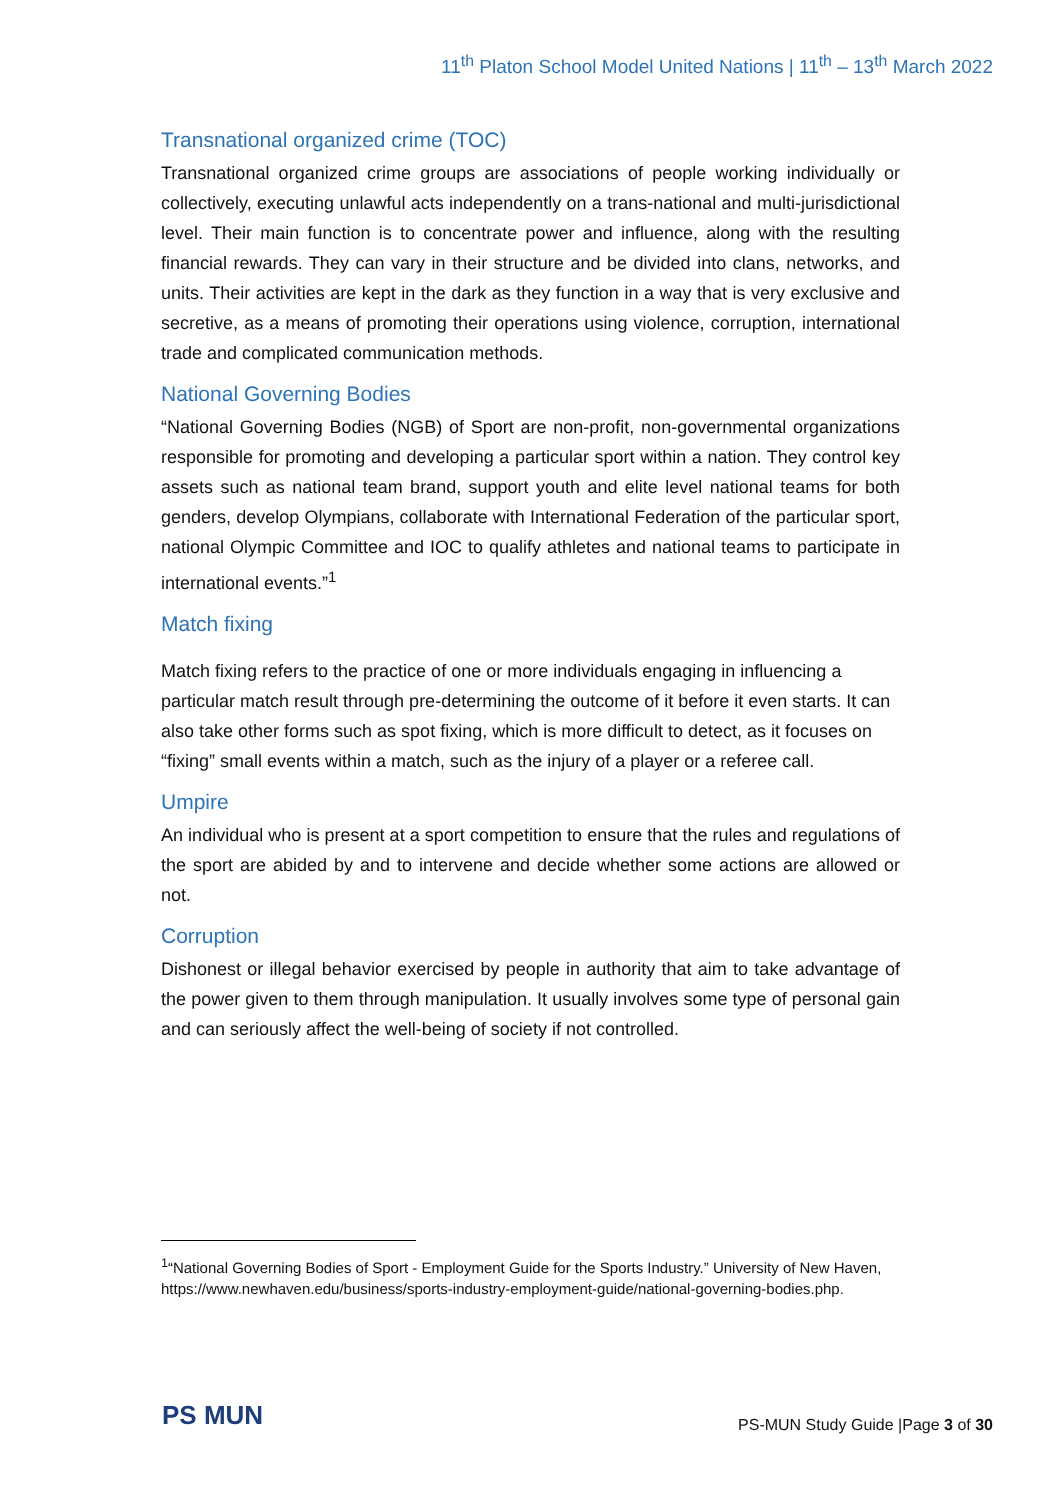11<sup>th</sup> Platon School Model United Nations | 11<sup>th</sup> – 13<sup>th</sup> March 2022
Transnational organized crime (TOC)
Transnational organized crime groups are associations of people working individually or collectively, executing unlawful acts independently on a trans-national and multi-jurisdictional level. Their main function is to concentrate power and influence, along with the resulting financial rewards. They can vary in their structure and be divided into clans, networks, and units. Their activities are kept in the dark as they function in a way that is very exclusive and secretive, as a means of promoting their operations using violence, corruption, international trade and complicated communication methods.
National Governing Bodies
“National Governing Bodies (NGB) of Sport are non-profit, non-governmental organizations responsible for promoting and developing a particular sport within a nation. They control key assets such as national team brand, support youth and elite level national teams for both genders, develop Olympians, collaborate with International Federation of the particular sport, national Olympic Committee and IOC to qualify athletes and national teams to participate in international events.”<sup>1</sup>
Match fixing
Match fixing refers to the practice of one or more individuals engaging in influencing a particular match result through pre-determining the outcome of it before it even starts. It can also take other forms such as spot fixing, which is more difficult to detect, as it focuses on “fixing” small events within a match, such as the injury of a player or a referee call.
Umpire
An individual who is present at a sport competition to ensure that the rules and regulations of the sport are abided by and to intervene and decide whether some actions are allowed or not.
Corruption
Dishonest or illegal behavior exercised by people in authority that aim to take advantage of the power given to them through manipulation. It usually involves some type of personal gain and can seriously affect the well-being of society if not controlled.
<sup>1</sup> “National Governing Bodies of Sport - Employment Guide for the Sports Industry.” University of New Haven, https://www.newhaven.edu/business/sports-industry-employment-guide/national-governing-bodies.php.
PS MUN
PS-MUN Study Guide |Page 3 of 30